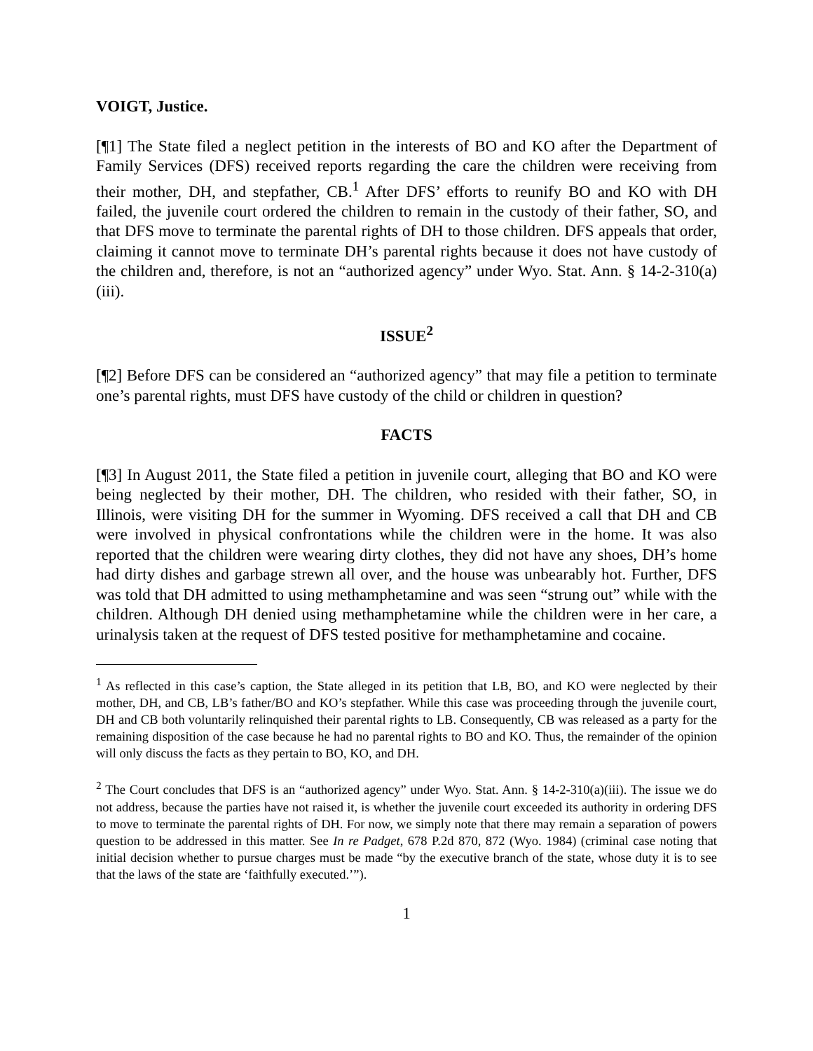VOIGT, Justice.
[¶1] The State filed a neglect petition in the interests of BO and KO after the Department of Family Services (DFS) received reports regarding the care the children were receiving from their mother, DH, and stepfather, CB.<sup>1</sup> After DFS’ efforts to reunify BO and KO with DH failed, the juvenile court ordered the children to remain in the custody of their father, SO, and that DFS move to terminate the parental rights of DH to those children. DFS appeals that order, claiming it cannot move to terminate DH’s parental rights because it does not have custody of the children and, therefore, is not an “authorized agency” under Wyo. Stat. Ann. § 14-2-310(a)(iii).
ISSUE<sup>2</sup>
[¶2] Before DFS can be considered an “authorized agency” that may file a petition to terminate one’s parental rights, must DFS have custody of the child or children in question?
FACTS
[¶3] In August 2011, the State filed a petition in juvenile court, alleging that BO and KO were being neglected by their mother, DH. The children, who resided with their father, SO, in Illinois, were visiting DH for the summer in Wyoming. DFS received a call that DH and CB were involved in physical confrontations while the children were in the home. It was also reported that the children were wearing dirty clothes, they did not have any shoes, DH’s home had dirty dishes and garbage strewn all over, and the house was unbearably hot. Further, DFS was told that DH admitted to using methamphetamine and was seen “strung out” while with the children. Although DH denied using methamphetamine while the children were in her care, a urinalysis taken at the request of DFS tested positive for methamphetamine and cocaine.
<sup>1</sup> As reflected in this case’s caption, the State alleged in its petition that LB, BO, and KO were neglected by their mother, DH, and CB, LB’s father/BO and KO’s stepfather. While this case was proceeding through the juvenile court, DH and CB both voluntarily relinquished their parental rights to LB. Consequently, CB was released as a party for the remaining disposition of the case because he had no parental rights to BO and KO. Thus, the remainder of the opinion will only discuss the facts as they pertain to BO, KO, and DH.
<sup>2</sup> The Court concludes that DFS is an “authorized agency” under Wyo. Stat. Ann. § 14-2-310(a)(iii). The issue we do not address, because the parties have not raised it, is whether the juvenile court exceeded its authority in ordering DFS to move to terminate the parental rights of DH. For now, we simply note that there may remain a separation of powers question to be addressed in this matter. See In re Padget, 678 P.2d 870, 872 (Wyo. 1984) (criminal case noting that initial decision whether to pursue charges must be made “by the executive branch of the state, whose duty it is to see that the laws of the state are ‘faithfully executed.’”).
1